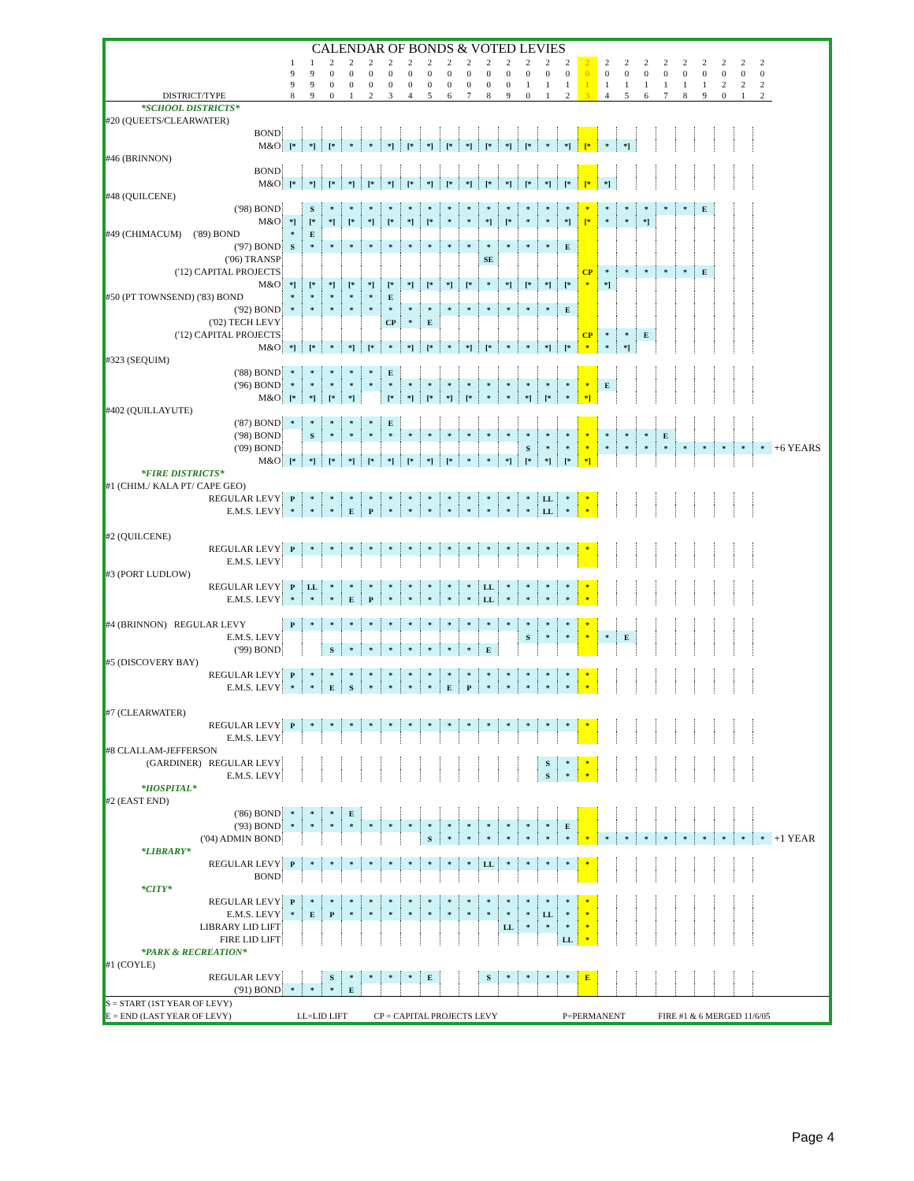| CALENDAR OF BONDS & VOTED LEVIES | | | | | | | | | | | | | | | | | | | | | | | | | | |
| --- | --- | --- | --- | --- | --- | --- | --- | --- | --- | --- | --- | --- | --- | --- | --- | --- | --- | --- | --- | --- | --- | --- | --- | --- | --- | --- |
| DISTRICT/TYPE | 1 9 9 8 | 1 9 9 9 | 2 0 0 0 | 2 0 0 1 | 2 0 0 2 | 2 0 0 3 | 2 0 0 4 | 2 0 0 5 | 2 0 0 6 | 2 0 0 7 | 2 0 0 8 | 2 0 0 9 | 2 0 1 0 | 2 0 1 1 | 2 0 1 2 | 2 0 1 3 | 2 0 1 4 | 2 0 1 5 | 2 0 1 6 | 2 0 1 7 | 2 0 1 8 | 2 0 1 9 | 2 0 2 0 | 2 0 2 1 | 2 0 2 2 | |
| *SCHOOL DISTRICTS* | | | | | | | | | | | | | | | | | | | | | | | | | | |
| #20 (QUEETS/CLEARWATER) | | | | | | | | | | | | | | | | | | | | | | | | | | |
| BOND | | | | | | | | | | | | | | | | | | | | | | | | | | |
| M&O | [* | *] | [* | * | * | *] | [* | *] | [* | *] | [* | *] | [* | * | *] | [* | * | *] | | | | | | | | |
| #46 (BRINNON) | | | | | | | | | | | | | | | | | | | | | | | | | | |
| BOND | | | | | | | | | | | | | | | | | | | | | | | | | | |
| M&O | [* | *] | [* | *] | [* | *] | [* | *] | [* | *] | [* | *] | [* | *] | [* | [* | *] | | | | | | | | | |
| #48 (QUILCENE) | | | | | | | | | | | | | | | | | | | | | | | | | | |
| ('98) BOND | | S | * | * | * | * | * | * | * | * | * | * | * | * | * | * | * | * | * | * | * | E | | | | |
| M&O | *] | [* | *] | [* | *] | [* | *] | [* | * | * | *] | [* | * | * | *] | [* | * | * | *] | | | | | | | |
| #49 (CHIMACUM) ('89) BOND | * | E | | | | | | | | | | | | | | | | | | | | | | | | |
| ('97) BOND | S | * | * | * | * | * | * | * | * | * | * | * | * | * | E | | | | | | | | | | | |
| ('06) TRANSP | | | | | | | | | | | SE | | | | | | | | | | | | | | | |
| ('12) CAPITAL PROJECTS | | | | | | | | | | | | | | | | CP | * | * | * | * | * | E | | | | |
| M&O | *] | [* | *] | [* | *] | [* | *] | [* | *] | [* | * | *] | [* | *] | [* | * | *] | | | | | | | | | |
| #50 (PT TOWNSEND) ('83) BOND | * | * | * | * | * | E | | | | | | | | | | | | | | | | | | | | |
| ('92) BOND | * | * | * | * | * | * | * | * | * | * | * | * | * | * | E | | | | | | | | | | | |
| ('02) TECH LEVY | | | | | | CP | * | E | | | | | | | | | | | | | | | | | | |
| ('12) CAPITAL PROJECTS | | | | | | | | | | | | | | | | CP | * | * | E | | | | | | | |
| M&O | *] | [* | * | *] | [* | * | *] | [* | * | *] | [* | * | * | *] | [* | * | * | *] | | | | | | | | |
| #323 (SEQUIM) | | | | | | | | | | | | | | | | | | | | | | | | | | |
| ('88) BOND | * | * | * | * | * | E | | | | | | | | | | | | | | | | | | | | |
| ('96) BOND | * | * | * | * | * | * | * | * | * | * | * | * | * | * | * | * | E | | | | | | | | | |
| M&O | [* | *] | [* | *] | | [* | *] | [* | *] | [* | * | * | *] | [* | * | *] | | | | | | | | | | |
| #402 (QUILLAYUTE) | | | | | | | | | | | | | | | | | | | | | | | | | | |
| ('87) BOND | * | * | * | * | * | E | | | | | | | | | | | | | | | | | | | | |
| ('98) BOND | | S | * | * | * | * | * | * | * | * | * | * | * | * | * | * | * | * | * | E | | | | | | |
| ('09) BOND | | | | | | | | | | | | | S | * | * | * | * | * | * | * | * | * | * | * | * | +6 YEARS |
| M&O | [* | *] | [* | *] | [* | *] | [* | *] | [* | * | * | *] | [* | *] | [* | *] | | | | | | | | | | |
| *FIRE DISTRICTS* | | | | | | | | | | | | | | | | | | | | | | | | | | |
| #1 (CHIM./ KALA PT/ CAPE GEO) | | | | | | | | | | | | | | | | | | | | | | | | | | |
| REGULAR LEVY | P | * | * | * | * | * | * | * | * | * | * | * | * | LL | * | * | | | | | | | | | | |
| E.M.S. LEVY | * | * | * | E | P | * | * | * | * | * | * | * | * | LL | * | * | | | | | | | | | | |
| #2 (QUILCENE) | | | | | | | | | | | | | | | | | | | | | | | | | | |
| REGULAR LEVY | P | * | * | * | * | * | * | * | * | * | * | * | * | * | * | * | | | | | | | | | | |
| E.M.S. LEVY | | | | | | | | | | | | | | | | | | | | | | | | | | |
| #3 (PORT LUDLOW) | | | | | | | | | | | | | | | | | | | | | | | | | | |
| REGULAR LEVY | P | LL | * | * | * | * | * | * | * | * | LL | * | * | * | * | * | | | | | | | | | | |
| E.M.S. LEVY | * | * | * | E | P | * | * | * | * | * | LL | * | * | * | * | * | | | | | | | | | | |
| #4 (BRINNON) REGULAR LEVY | P | * | * | * | * | * | * | * | * | * | * | * | * | * | * | * | | | | | | | | | | |
| E.M.S. LEVY | | | | | | | | | | | | | S | * | * | * | * | E | | | | | | | | |
| ('99) BOND | | | S | * | * | * | * | * | * | * | E | | | | | | | | | | | | | | | |
| #5 (DISCOVERY BAY) | | | | | | | | | | | | | | | | | | | | | | | | | | |
| REGULAR LEVY | P | * | * | * | * | * | * | * | * | * | * | * | * | * | * | * | | | | | | | | | | |
| E.M.S. LEVY | * | * | E | S | * | * | * | * | E | P | * | * | * | * | * | * | | | | | | | | | | |
| #7 (CLEARWATER) | | | | | | | | | | | | | | | | | | | | | | | | | | |
| REGULAR LEVY | P | * | * | * | * | * | * | * | * | * | * | * | * | * | * | * | | | | | | | | | | |
| E.M.S. LEVY | | | | | | | | | | | | | | | | | | | | | | | | | | |
| #8 CLALLAM-JEFFERSON | | | | | | | | | | | | | | | | | | | | | | | | | | |
| (GARDINER) REGULAR LEVY | | | | | | | | | | | | | | S | * | * | | | | | | | | | | |
| E.M.S. LEVY | | | | | | | | | | | | | | S | * | * | | | | | | | | | | |
| *HOSPITAL* | | | | | | | | | | | | | | | | | | | | | | | | | | |
| #2 (EAST END) | | | | | | | | | | | | | | | | | | | | | | | | | | |
| ('86) BOND | * | * | * | E | | | | | | | | | | | | | | | | | | | | | | |
| ('93) BOND | * | * | * | * | * | * | * | * | * | * | * | * | * | * | E | | | | | | | | | | | |
| ('04) ADMIN BOND | | | | | | | | S | * | * | * | * | * | * | * | * | * | * | * | * | * | * | * | * | * | +1 YEAR |
| *LIBRARY* | | | | | | | | | | | | | | | | | | | | | | | | | | |
| REGULAR LEVY | P | * | * | * | * | * | * | * | * | * | LL | * | * | * | * | * | | | | | | | | | | |
| BOND | | | | | | | | | | | | | | | | | | | | | | | | | | |
| *CITY* | | | | | | | | | | | | | | | | | | | | | | | | | | |
| REGULAR LEVY | P | * | * | * | * | * | * | * | * | * | * | * | * | * | * | * | | | | | | | | | | |
| E.M.S. LEVY | * | E | P | * | * | * | * | * | * | * | * | * | * | LL | * | * | | | | | | | | | | |
| LIBRARY LID LIFT | | | | | | | | | | | | LL | * | * | * | * | | | | | | | | | | |
| FIRE LID LIFT | | | | | | | | | | | | | | | LL | * | | | | | | | | | | |
| *PARK & RECREATION* | | | | | | | | | | | | | | | | | | | | | | | | | | |
| #1 (COYLE) | | | | | | | | | | | | | | | | | | | | | | | | | | |
| REGULAR LEVY | | | S | * | * | * | * | E | | | S | * | * | * | * | E | | | | | | | | | | |
| ('91) BOND | * | * | * | E | | | | | | | | | | | | | | | | | | | | | | |
| S = START (1ST YEAR OF LEVY) | | | | |
| E = END (LAST YEAR OF LEVY) | LL=LID LIFT | CP = CAPITAL PROJECTS LEVY | P=PERMANENT | FIRE #1 & 6 MERGED 11/6/05 |
Page 4